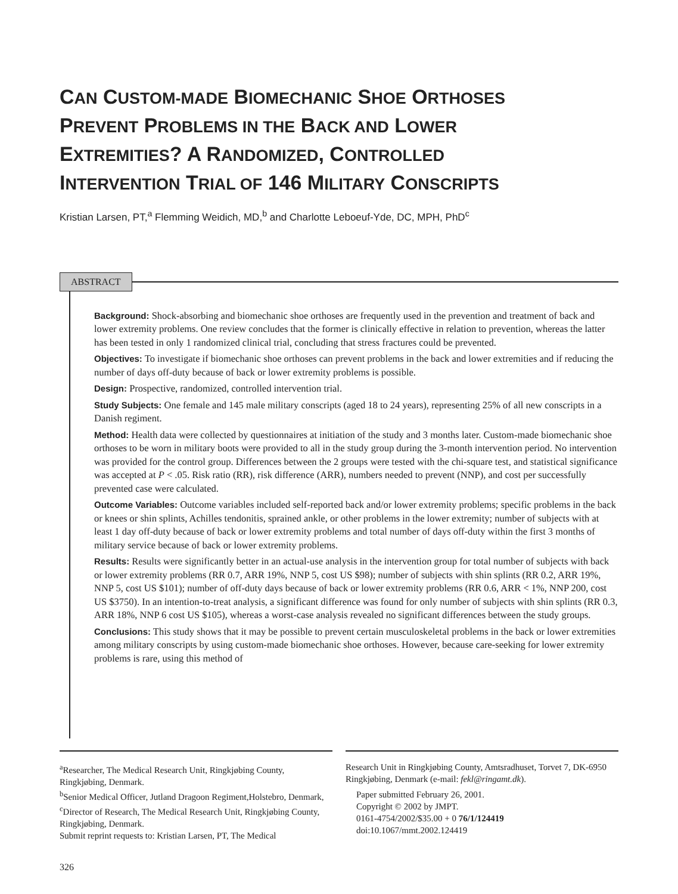CAN CUSTOM-MADE BIOMECHANIC SHOE ORTHOSES
PREVENT PROBLEMS IN THE BACK AND LOWER
EXTREMITIES? A RANDOMIZED, CONTROLLED
INTERVENTION TRIAL OF 146 MILITARY CONSCRIPTS
Kristian Larsen, PT,<sup>a</sup> Flemming Weidich, MD,<sup>b</sup> and Charlotte Leboeuf-Yde, DC, MPH, PhD<sup>c</sup>
ABSTRACT
Background: Shock-absorbing and biomechanic shoe orthoses are frequently used in the prevention and treatment of back and lower extremity problems. One review concludes that the former is clinically effective in relation to prevention, whereas the latter has been tested in only 1 randomized clinical trial, concluding that stress fractures could be prevented.
Objectives: To investigate if biomechanic shoe orthoses can prevent problems in the back and lower extremities and if reducing the number of days off-duty because of back or lower extremity problems is possible.
Design: Prospective, randomized, controlled intervention trial.
Study Subjects: One female and 145 male military conscripts (aged 18 to 24 years), representing 25% of all new conscripts in a Danish regiment.
Method: Health data were collected by questionnaires at initiation of the study and 3 months later. Custom-made biomechanic shoe orthoses to be worn in military boots were provided to all in the study group during the 3-month intervention period. No intervention was provided for the control group. Differences between the 2 groups were tested with the chi-square test, and statistical significance was accepted at P < .05. Risk ratio (RR), risk difference (ARR), numbers needed to prevent (NNP), and cost per successfully prevented case were calculated.
Outcome Variables: Outcome variables included self-reported back and/or lower extremity problems; specific problems in the back or knees or shin splints, Achilles tendonitis, sprained ankle, or other problems in the lower extremity; number of subjects with at least 1 day off-duty because of back or lower extremity problems and total number of days off-duty within the first 3 months of military service because of back or lower extremity problems.
Results: Results were significantly better in an actual-use analysis in the intervention group for total number of subjects with back or lower extremity problems (RR 0.7, ARR 19%, NNP 5, cost US $98); number of subjects with shin splints (RR 0.2, ARR 19%, NNP 5, cost US $101); number of off-duty days because of back or lower extremity problems (RR 0.6, ARR < 1%, NNP 200, cost US $3750). In an intention-to-treat analysis, a significant difference was found for only number of subjects with shin splints (RR 0.3, ARR 18%, NNP 6 cost US $105), whereas a worst-case analysis revealed no significant differences between the study groups.
Conclusions: This study shows that it may be possible to prevent certain musculoskeletal problems in the back or lower extremities among military conscripts by using custom-made biomechanic shoe orthoses. However, because care-seeking for lower extremity problems is rare, using this method of
<sup>a</sup> Researcher, The Medical Research Unit, Ringkjøbing County, Ringkjøbing, Denmark.
<sup>b</sup> Senior Medical Officer, Jutland Dragoon Regiment,Holstebro, Denmark,
<sup>c</sup> Director of Research, The Medical Research Unit, Ringkjøbing County, Ringkjøbing, Denmark.
Submit reprint requests to: Kristian Larsen, PT, The Medical
Research Unit in Ringkjøbing County, Amtsradhuset, Torvet 7, DK-6950 Ringkjøbing, Denmark (e-mail: fekl@ringamt.dk).
Paper submitted February 26, 2001.
Copyright © 2002 by JMPT.
0161-4754/2002/$35.00 + 0 76/1/124419
doi:10.1067/mmt.2002.124419
326